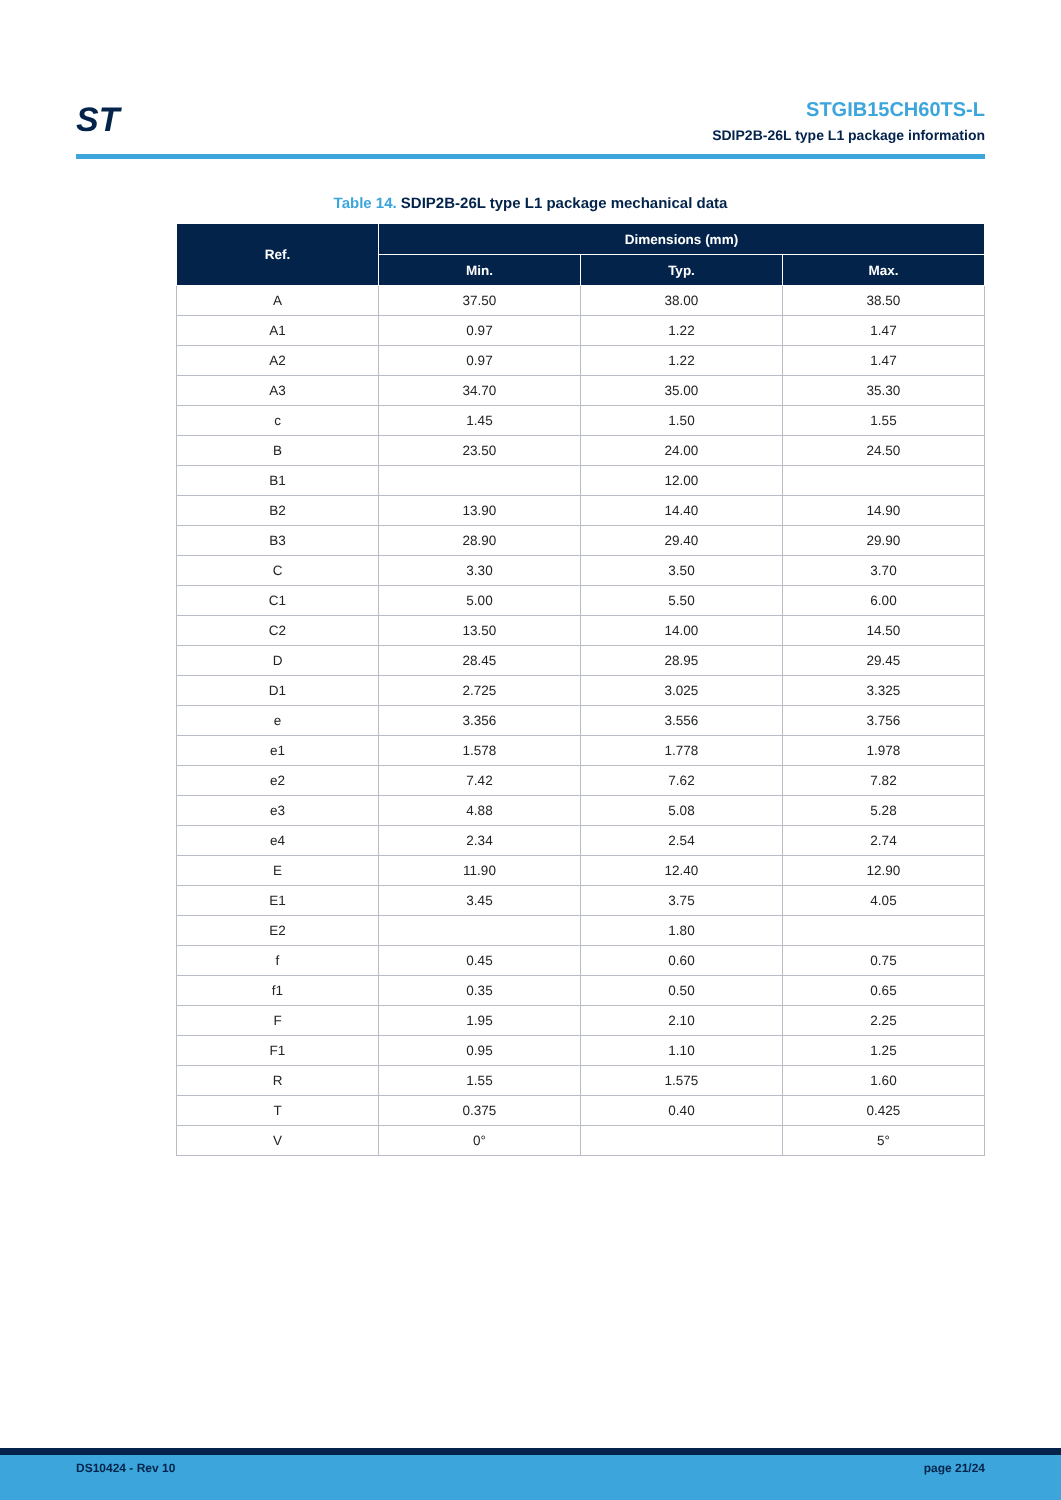ST
STGIB15CH60TS-L
SDIP2B-26L type L1 package information
Table 14. SDIP2B-26L type L1 package mechanical data
| Ref. | Dimensions (mm) | | |
| --- | --- | --- | --- |
| | Min. | Typ. | Max. |
| A | 37.50 | 38.00 | 38.50 |
| A1 | 0.97 | 1.22 | 1.47 |
| A2 | 0.97 | 1.22 | 1.47 |
| A3 | 34.70 | 35.00 | 35.30 |
| c | 1.45 | 1.50 | 1.55 |
| B | 23.50 | 24.00 | 24.50 |
| B1 | | 12.00 | |
| B2 | 13.90 | 14.40 | 14.90 |
| B3 | 28.90 | 29.40 | 29.90 |
| C | 3.30 | 3.50 | 3.70 |
| C1 | 5.00 | 5.50 | 6.00 |
| C2 | 13.50 | 14.00 | 14.50 |
| D | 28.45 | 28.95 | 29.45 |
| D1 | 2.725 | 3.025 | 3.325 |
| e | 3.356 | 3.556 | 3.756 |
| e1 | 1.578 | 1.778 | 1.978 |
| e2 | 7.42 | 7.62 | 7.82 |
| e3 | 4.88 | 5.08 | 5.28 |
| e4 | 2.34 | 2.54 | 2.74 |
| E | 11.90 | 12.40 | 12.90 |
| E1 | 3.45 | 3.75 | 4.05 |
| E2 | | 1.80 | |
| f | 0.45 | 0.60 | 0.75 |
| f1 | 0.35 | 0.50 | 0.65 |
| F | 1.95 | 2.10 | 2.25 |
| F1 | 0.95 | 1.10 | 1.25 |
| R | 1.55 | 1.575 | 1.60 |
| T | 0.375 | 0.40 | 0.425 |
| V | 0° | | 5° |
DS10424 - Rev 10 page 21/24